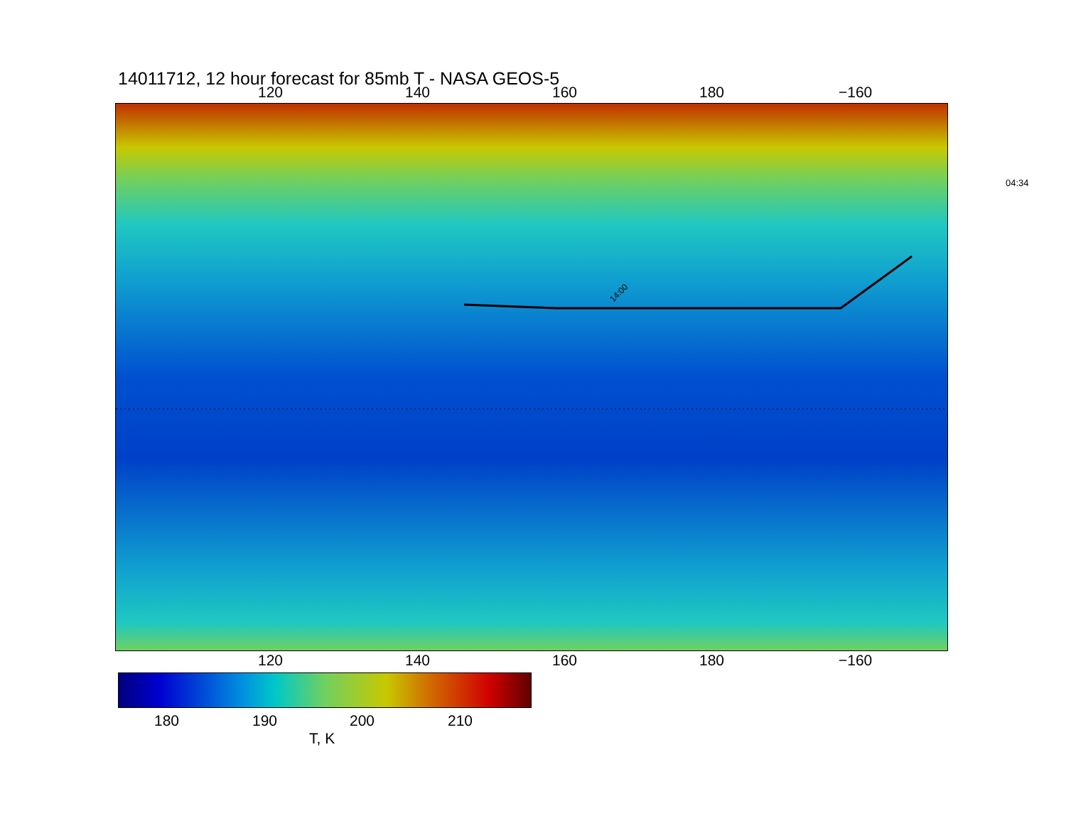14011712, 12 hour forecast for 85mb T - NASA GEOS-5
120 140 160 180 −160
14:00
120 140 160 180 −160
04:34
180 190 200 210
T, K